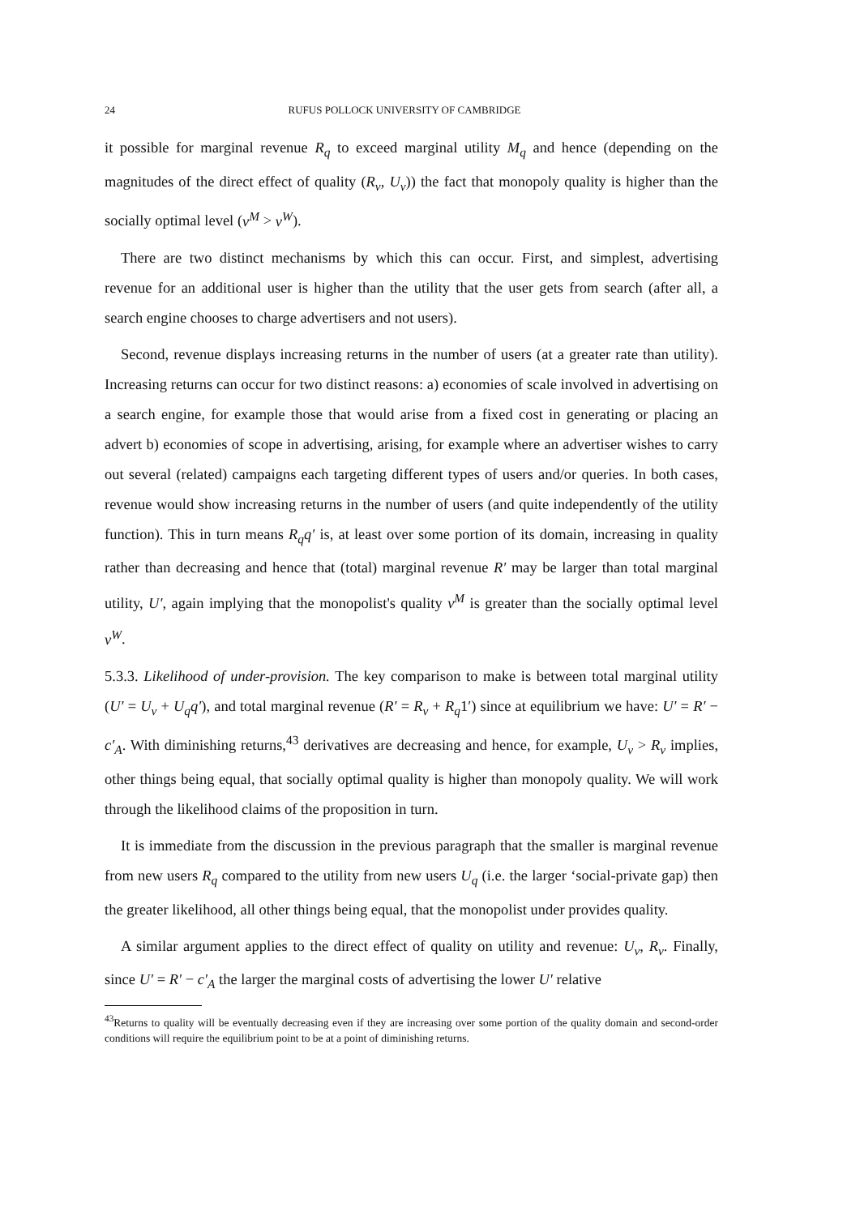24 RUFUS POLLOCK UNIVERSITY OF CAMBRIDGE
it possible for marginal revenue R<sub>q</sub> to exceed marginal utility M<sub>q</sub> and hence (depending on the magnitudes of the direct effect of quality (R<sub>v</sub>, U<sub>v</sub>)) the fact that monopoly quality is higher than the socially optimal level (v<sup>M</sup> > v<sup>W</sup>).
There are two distinct mechanisms by which this can occur. First, and simplest, advertising revenue for an additional user is higher than the utility that the user gets from search (after all, a search engine chooses to charge advertisers and not users).
Second, revenue displays increasing returns in the number of users (at a greater rate than utility). Increasing returns can occur for two distinct reasons: a) economies of scale involved in advertising on a search engine, for example those that would arise from a fixed cost in generating or placing an advert b) economies of scope in advertising, arising, for example where an advertiser wishes to carry out several (related) campaigns each targeting different types of users and/or queries. In both cases, revenue would show increasing returns in the number of users (and quite independently of the utility function). This in turn means R<sub>q</sub>q′ is, at least over some portion of its domain, increasing in quality rather than decreasing and hence that (total) marginal revenue R′ may be larger than total marginal utility, U′, again implying that the monopolist's quality v<sup>M</sup> is greater than the socially optimal level v<sup>W</sup>.
5.3.3. Likelihood of under-provision. The key comparison to make is between total marginal utility (U′ = U<sub>v</sub> + U<sub>q</sub>q′), and total marginal revenue (R′ = R<sub>v</sub> + R<sub>q</sub>1′) since at equilibrium we have: U′ = R′ − c′<sub>A</sub>. With diminishing returns,<sup>43</sup> derivatives are decreasing and hence, for example, U<sub>v</sub> > R<sub>v</sub> implies, other things being equal, that socially optimal quality is higher than monopoly quality. We will work through the likelihood claims of the proposition in turn.
It is immediate from the discussion in the previous paragraph that the smaller is marginal revenue from new users R<sub>q</sub> compared to the utility from new users U<sub>q</sub> (i.e. the larger ‘social-private gap) then the greater likelihood, all other things being equal, that the monopolist under provides quality.
A similar argument applies to the direct effect of quality on utility and revenue: U<sub>v</sub>, R<sub>v</sub>. Finally, since U′ = R′ − c′<sub>A</sub> the larger the marginal costs of advertising the lower U′ relative
<sup>43</sup> Returns to quality will be eventually decreasing even if they are increasing over some portion of the quality domain and second-order conditions will require the equilibrium point to be at a point of diminishing returns.